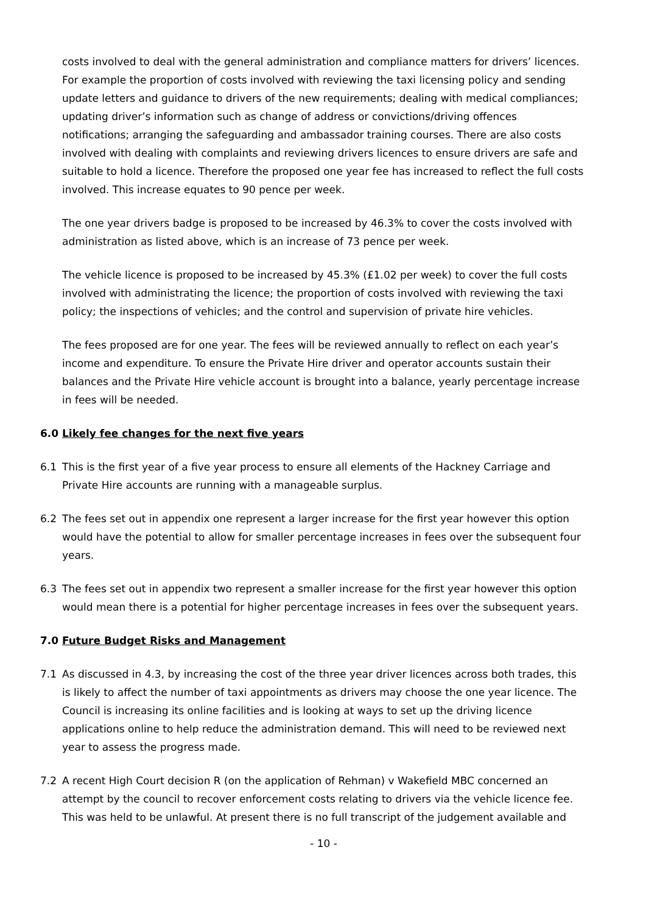costs involved to deal with the general administration and compliance matters for drivers’ licences. For example the proportion of costs involved with reviewing the taxi licensing policy and sending update letters and guidance to drivers of the new requirements; dealing with medical compliances; updating driver’s information such as change of address or convictions/driving offences notifications; arranging the safeguarding and ambassador training courses. There are also costs involved with dealing with complaints and reviewing drivers licences to ensure drivers are safe and suitable to hold a licence. Therefore the proposed one year fee has increased to reflect the full costs involved. This increase equates to 90 pence per week.
The one year drivers badge is proposed to be increased by 46.3% to cover the costs involved with administration as listed above, which is an increase of 73 pence per week.
The vehicle licence is proposed to be increased by 45.3% (£1.02 per week) to cover the full costs involved with administrating the licence; the proportion of costs involved with reviewing the taxi policy; the inspections of vehicles; and the control and supervision of private hire vehicles.
The fees proposed are for one year. The fees will be reviewed annually to reflect on each year’s income and expenditure. To ensure the Private Hire driver and operator accounts sustain their balances and the Private Hire vehicle account is brought into a balance, yearly percentage increase in fees will be needed.
6.0 Likely fee changes for the next five years
6.1 This is the first year of a five year process to ensure all elements of the Hackney Carriage and Private Hire accounts are running with a manageable surplus.
6.2 The fees set out in appendix one represent a larger increase for the first year however this option would have the potential to allow for smaller percentage increases in fees over the subsequent four years.
6.3 The fees set out in appendix two represent a smaller increase for the first year however this option would mean there is a potential for higher percentage increases in fees over the subsequent years.
7.0 Future Budget Risks and Management
7.1 As discussed in 4.3, by increasing the cost of the three year driver licences across both trades, this is likely to affect the number of taxi appointments as drivers may choose the one year licence. The Council is increasing its online facilities and is looking at ways to set up the driving licence applications online to help reduce the administration demand. This will need to be reviewed next year to assess the progress made.
7.2 A recent High Court decision R (on the application of Rehman) v Wakefield MBC concerned an attempt by the council to recover enforcement costs relating to drivers via the vehicle licence fee. This was held to be unlawful. At present there is no full transcript of the judgement available and
- 10 -